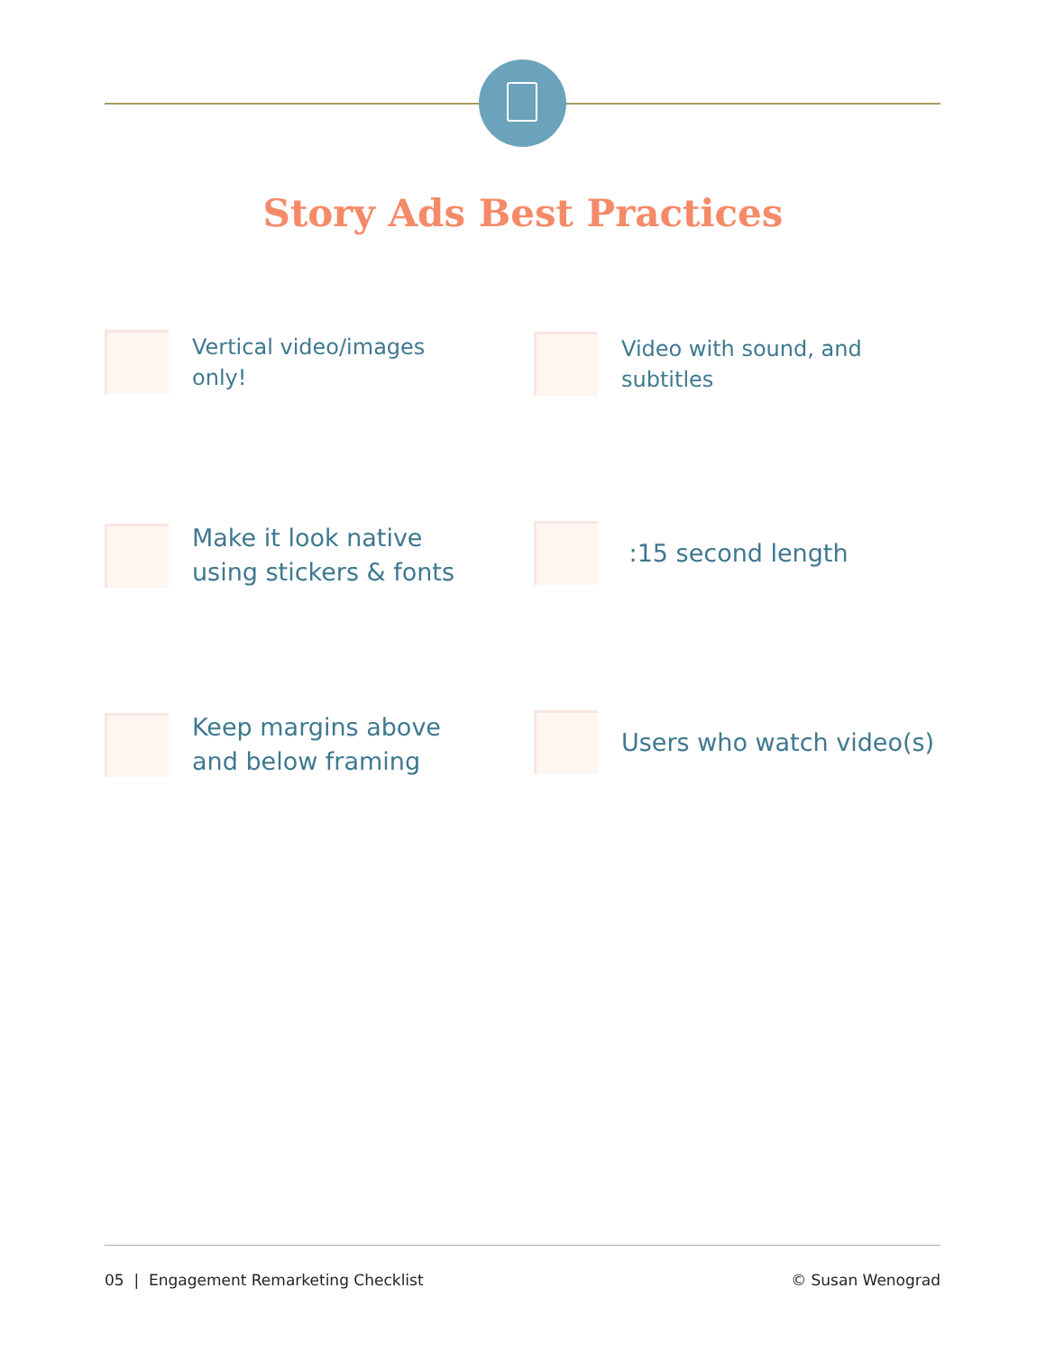Story Ads Best Practices
Vertical video/images
only!
Video with sound, and
subtitles
Make it look native
using stickers & fonts
:15 second length
Keep margins above
and below framing
Users who watch video(s)
05 | Engagement Remarketing Checklist © Susan Wenograd